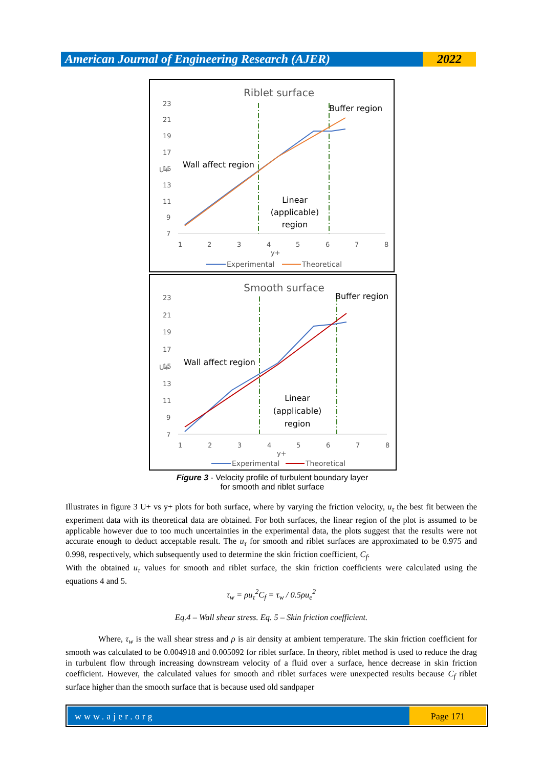American Journal of Engineering Research (AJER)
2022
Riblet surface
23
21
19
17
15
13
11
9
7
1
2
3
4
5
6
7
8
y+
U+
Wall affect region
Buffer region
Linear
(applicable)
region
Experimental
Theoretical
Smooth surface
23
21
19
17
15
13
11
9
7
1
2
3
4
5
6
7
8
y+
U+
Wall affect region
Buffer region
Linear
(applicable)
region
Experimental
Theoretical
Figure 3 - Velocity profile of turbulent boundary layer
for smooth and riblet surface
Illustrates in figure 3 U+ vs y+ plots for both surface, where by varying the friction velocity, u<sub>τ</sub> the best fit between the experiment data with its theoretical data are obtained. For both surfaces, the linear region of the plot is assumed to be applicable however due to too much uncertainties in the experimental data, the plots suggest that the results were not accurate enough to deduct acceptable result. The u<sub>τ</sub> for smooth and riblet surfaces are approximated to be 0.975 and 0.998, respectively, which subsequently used to determine the skin friction coefficient, C<sub>f</sub>.
With the obtained u<sub>τ</sub> values for smooth and riblet surface, the skin friction coefficients were calculated using the equations 4 and 5.
τ<sub>w</sub> = ρu<sub>τ</sub><sup>2</sup>C<sub>f</sub> = τ<sub>w</sub> / 0.5ρu<sub>e</sub><sup>2</sup>
Eq.4 – Wall shear stress. Eq. 5 – Skin friction coefficient.
Where, τ<sub>w</sub> is the wall shear stress and ρ is air density at ambient temperature. The skin friction coefficient for smooth was calculated to be 0.004918 and 0.005092 for riblet surface. In theory, riblet method is used to reduce the drag in turbulent flow through increasing downstream velocity of a fluid over a surface, hence decrease in skin friction coefficient. However, the calculated values for smooth and riblet surfaces were unexpected results because C<sub>f</sub> riblet surface higher than the smooth surface that is because used old sandpaper
www.ajer.org Page 171